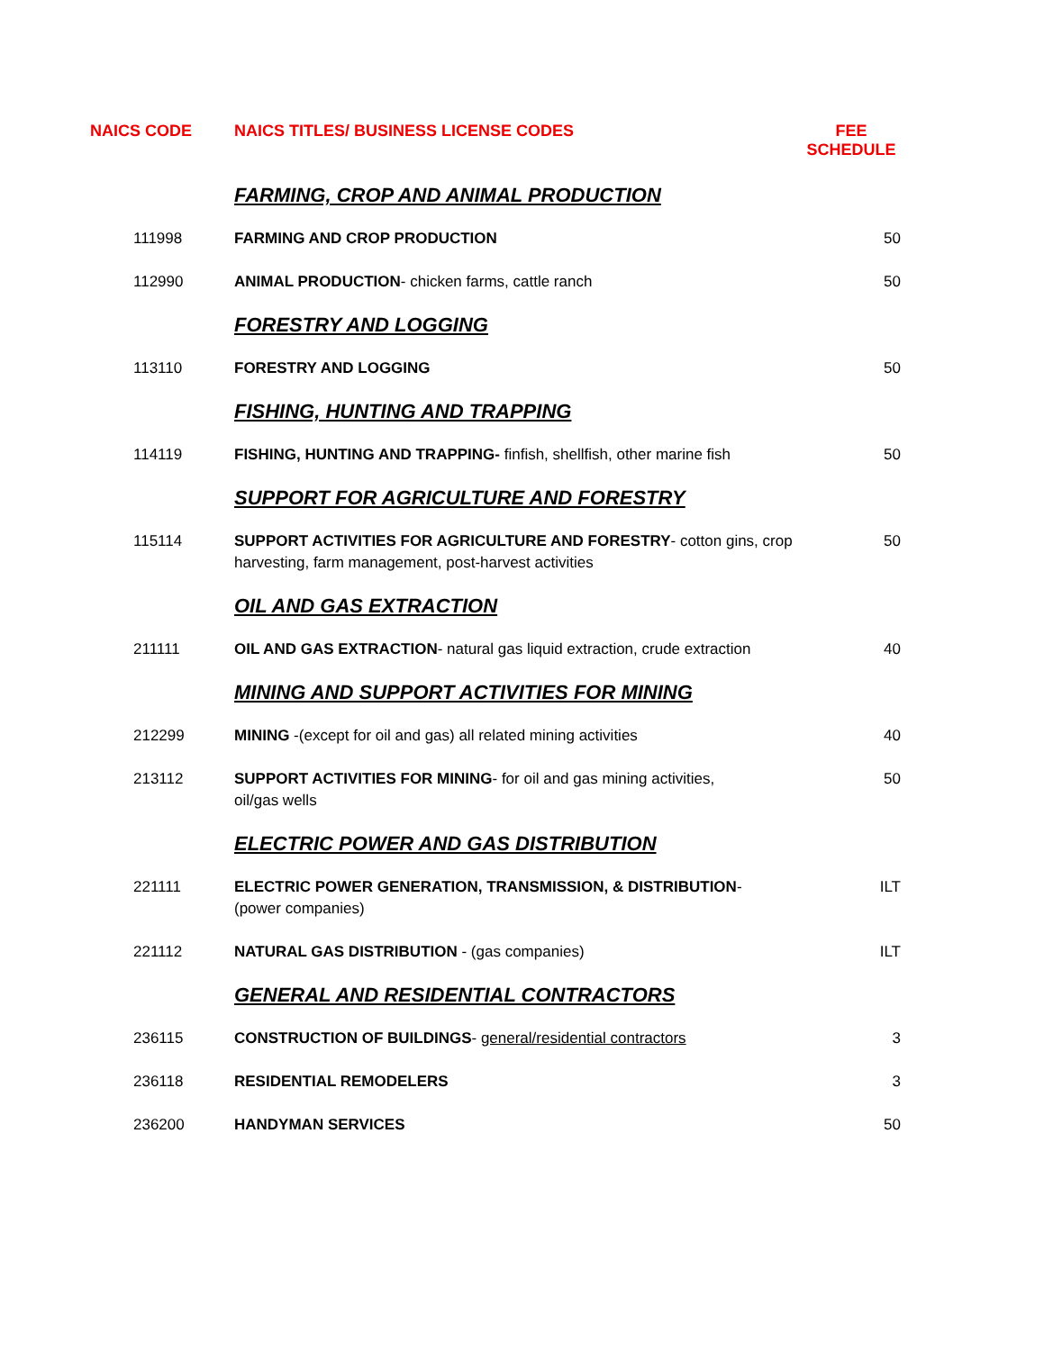| NAICS CODE | NAICS TITLES/ BUSINESS LICENSE CODES | FEE SCHEDULE |
| --- | --- | --- |
| | FARMING, CROP AND ANIMAL PRODUCTION | |
| 111998 | FARMING AND CROP PRODUCTION | 50 |
| 112990 | ANIMAL PRODUCTION - chicken farms, cattle ranch | 50 |
| | FORESTRY AND LOGGING | |
| 113110 | FORESTRY AND LOGGING | 50 |
| | FISHING, HUNTING AND TRAPPING | |
| 114119 | FISHING, HUNTING AND TRAPPING- finfish, shellfish, other marine fish | 50 |
| | SUPPORT FOR AGRICULTURE AND FORESTRY | |
| 115114 | SUPPORT ACTIVITIES FOR AGRICULTURE AND FORESTRY - cotton gins, crop harvesting, farm management, post-harvest activities | 50 |
| | OIL AND GAS EXTRACTION | |
| 211111 | OIL AND GAS EXTRACTION - natural gas liquid extraction, crude extraction | 40 |
| | MINING AND SUPPORT ACTIVITIES FOR MINING | |
| 212299 | MINING -(except for oil and gas) all related mining activities | 40 |
| 213112 | SUPPORT ACTIVITIES FOR MINING - for oil and gas mining activities, oil/gas wells | 50 |
| | ELECTRIC POWER AND GAS DISTRIBUTION | |
| 221111 | ELECTRIC POWER GENERATION, TRANSMISSION, & DISTRIBUTION - (power companies) | ILT |
| 221112 | NATURAL GAS DISTRIBUTION - (gas companies) | ILT |
| | GENERAL AND RESIDENTIAL CONTRACTORS | |
| 236115 | CONSTRUCTION OF BUILDINGS - general/residential contractors | 3 |
| 236118 | RESIDENTIAL REMODELERS | 3 |
| 236200 | HANDYMAN SERVICES | 50 |